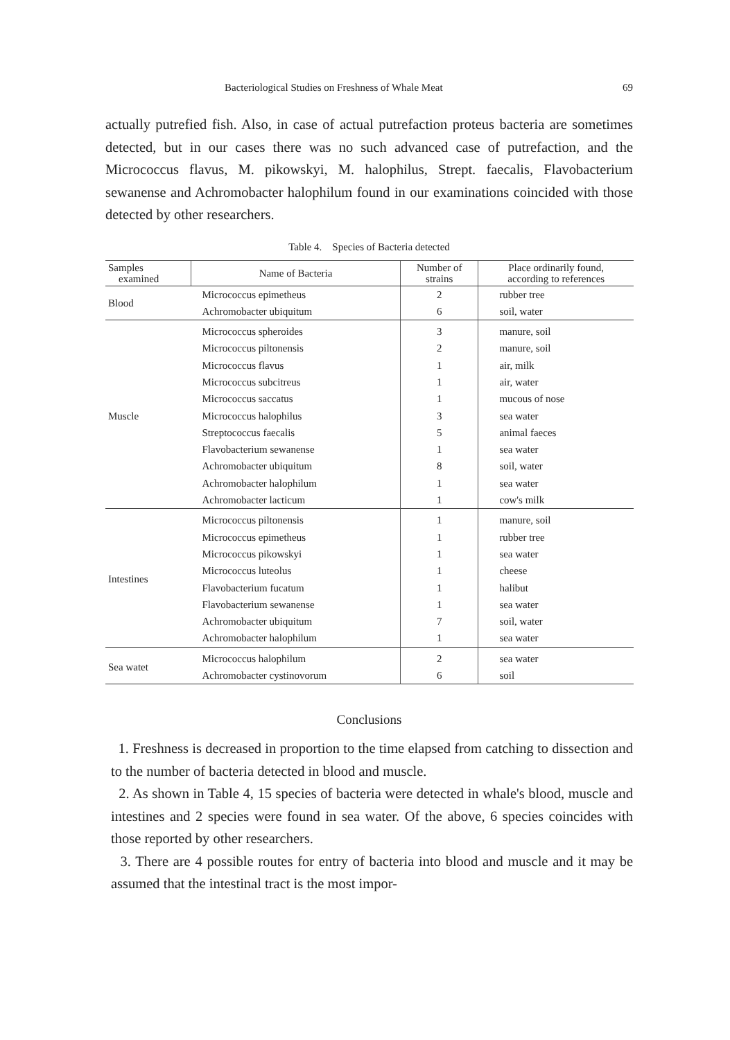Bacteriological Studies on Freshness of Whale Meat 69
actually putrefied fish. Also, in case of actual putrefaction proteus bacteria are sometimes detected, but in our cases there was no such advanced case of putrefaction, and the Micrococcus flavus, M. pikowskyi, M. halophilus, Strept. faecalis, Flavobacterium sewanense and Achromobacter halophilum found in our examinations coincided with those detected by other researchers.
Table 4. Species of Bacteria detected
| Samples examined | Name of Bacteria | Number of strains | Place ordinarily found, according to references |
| --- | --- | --- | --- |
| Blood | Micrococcus epimetheus | 2 | rubber tree |
| | Achromobacter ubiquitum | 6 | soil, water |
| Muscle | Micrococcus spheroides | 3 | manure, soil |
| | Micrococcus piltonensis | 2 | manure, soil |
| | Micrococcus flavus | 1 | air, milk |
| | Micrococcus subcitreus | 1 | air, water |
| | Micrococcus saccatus | 1 | mucous of nose |
| | Micrococcus halophilus | 3 | sea water |
| | Streptococcus faecalis | 5 | animal faeces |
| | Flavobacterium sewanense | 1 | sea water |
| | Achromobacter ubiquitum | 8 | soil, water |
| | Achromobacter halophilum | 1 | sea water |
| | Achromobacter lacticum | 1 | cow's milk |
| Intestines | Micrococcus piltonensis | 1 | manure, soil |
| | Micrococcus epimetheus | 1 | rubber tree |
| | Micrococcus pikowskyi | 1 | sea water |
| | Micrococcus luteolus | 1 | cheese |
| | Flavobacterium fucatum | 1 | halibut |
| | Flavobacterium sewanense | 1 | sea water |
| | Achromobacter ubiquitum | 7 | soil, water |
| | Achromobacter halophilum | 1 | sea water |
| Sea watet | Micrococcus halophilum | 2 | sea water |
| | Achromobacter cystinovorum | 6 | soil |
Conclusions
1. Freshness is decreased in proportion to the time elapsed from catching to dissection and to the number of bacteria detected in blood and muscle.
2. As shown in Table 4, 15 species of bacteria were detected in whale's blood, muscle and intestines and 2 species were found in sea water. Of the above, 6 species coincides with those reported by other researchers.
3. There are 4 possible routes for entry of bacteria into blood and muscle and it may be assumed that the intestinal tract is the most impor-